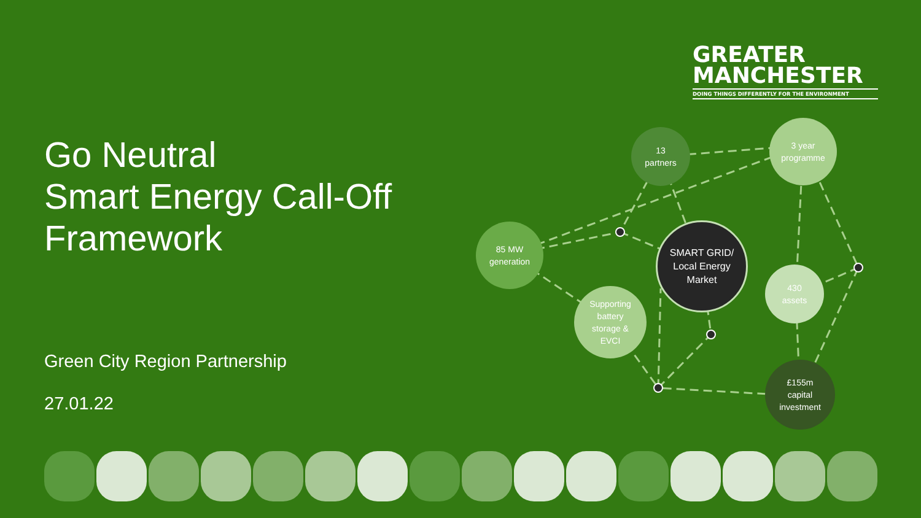GREATER
MANCHESTER
DOING THINGS DIFFERENTLY FOR THE ENVIRONMENT
Go Neutral
Smart Energy Call-Off
Framework
Green City Region Partnership
27.01.22
13
partners
3 year
programme
85 MW
generation
SMART GRID/
Local Energy
Market
Supporting
battery
storage &
EVCI
430
assets
£155m
capital
investment